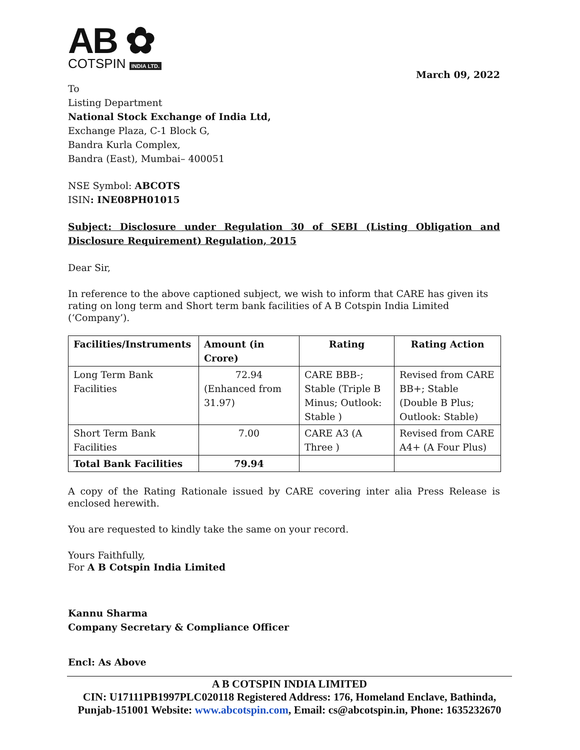AB ✿
COTSPIN INDIA LTD.
March 09, 2022
To
Listing Department
National Stock Exchange of India Ltd,
Exchange Plaza, C-1 Block G,
Bandra Kurla Complex,
Bandra (East), Mumbai– 400051
NSE Symbol: ABCOTS
ISIN: INE08PH01015
Subject: Disclosure under Regulation 30 of SEBI (Listing Obligation and Disclosure Requirement) Regulation, 2015
Dear Sir,
In reference to the above captioned subject, we wish to inform that CARE has given its rating on long term and Short term bank facilities of A B Cotspin India Limited (‘Company’).
| Facilities/Instruments | Amount (in Crore) | Rating | Rating Action |
| --- | --- | --- | --- |
| Long Term Bank Facilities | 72.94 (Enhanced from 31.97) | CARE BBB-; Stable (Triple B Minus; Outlook: Stable ) | Revised from CARE BB+; Stable (Double B Plus; Outlook: Stable) |
| Short Term Bank Facilities | 7.00 | CARE A3 (A Three ) | Revised from CARE A4+ (A Four Plus) |
| Total Bank Facilities | 79.94 | | |
A copy of the Rating Rationale issued by CARE covering inter alia Press Release is enclosed herewith.
You are requested to kindly take the same on your record.
Yours Faithfully,
For A B Cotspin India Limited
Kannu Sharma
Company Secretary & Compliance Officer
Encl: As Above
A B COTSPIN INDIA LIMITED
CIN: U17111PB1997PLC020118 Registered Address: 176, Homeland Enclave, Bathinda, Punjab-151001 Website: www.abcotspin.com, Email: cs@abcotspin.in, Phone: 1635232670